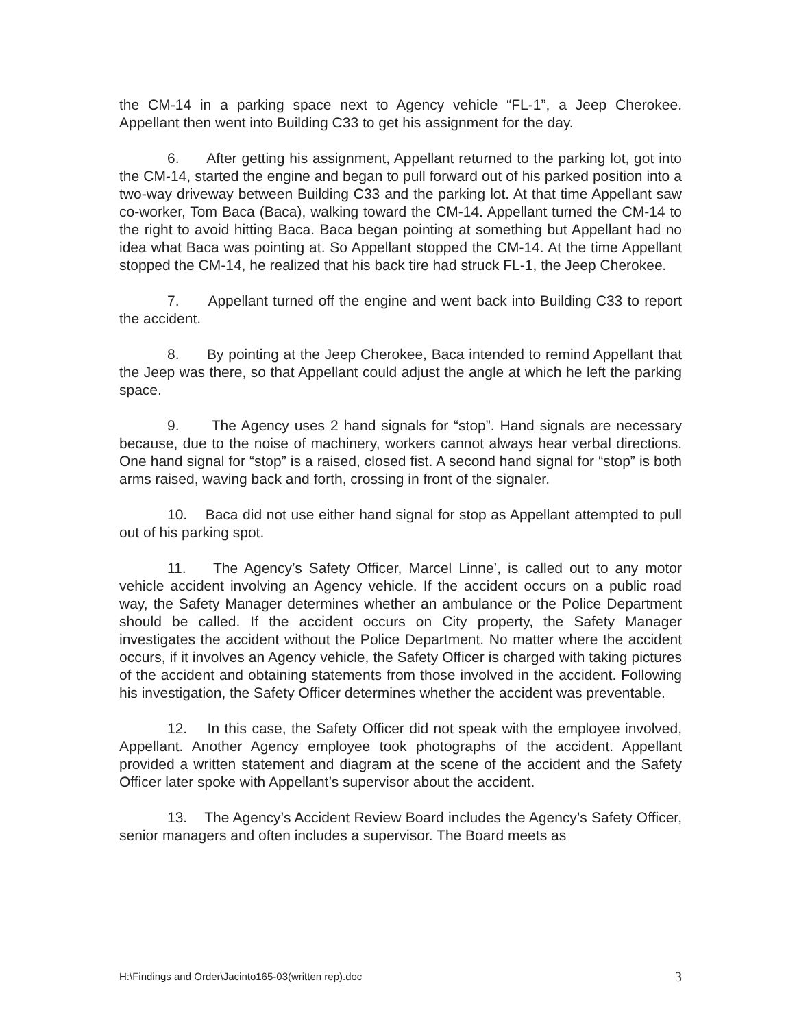the CM-14 in a parking space next to Agency vehicle “FL-1”, a Jeep Cherokee. Appellant then went into Building C33 to get his assignment for the day.
6. After getting his assignment, Appellant returned to the parking lot, got into the CM-14, started the engine and began to pull forward out of his parked position into a two-way driveway between Building C33 and the parking lot. At that time Appellant saw co-worker, Tom Baca (Baca), walking toward the CM-14. Appellant turned the CM-14 to the right to avoid hitting Baca. Baca began pointing at something but Appellant had no idea what Baca was pointing at. So Appellant stopped the CM-14. At the time Appellant stopped the CM-14, he realized that his back tire had struck FL-1, the Jeep Cherokee.
7. Appellant turned off the engine and went back into Building C33 to report the accident.
8. By pointing at the Jeep Cherokee, Baca intended to remind Appellant that the Jeep was there, so that Appellant could adjust the angle at which he left the parking space.
9. The Agency uses 2 hand signals for “stop”. Hand signals are necessary because, due to the noise of machinery, workers cannot always hear verbal directions. One hand signal for “stop” is a raised, closed fist. A second hand signal for “stop” is both arms raised, waving back and forth, crossing in front of the signaler.
10. Baca did not use either hand signal for stop as Appellant attempted to pull out of his parking spot.
11. The Agency’s Safety Officer, Marcel Linne’, is called out to any motor vehicle accident involving an Agency vehicle. If the accident occurs on a public road way, the Safety Manager determines whether an ambulance or the Police Department should be called. If the accident occurs on City property, the Safety Manager investigates the accident without the Police Department. No matter where the accident occurs, if it involves an Agency vehicle, the Safety Officer is charged with taking pictures of the accident and obtaining statements from those involved in the accident. Following his investigation, the Safety Officer determines whether the accident was preventable.
12. In this case, the Safety Officer did not speak with the employee involved, Appellant. Another Agency employee took photographs of the accident. Appellant provided a written statement and diagram at the scene of the accident and the Safety Officer later spoke with Appellant’s supervisor about the accident.
13. The Agency’s Accident Review Board includes the Agency’s Safety Officer, senior managers and often includes a supervisor. The Board meets as
H:\Findings and Order\Jacinto165-03(written rep).doc 3